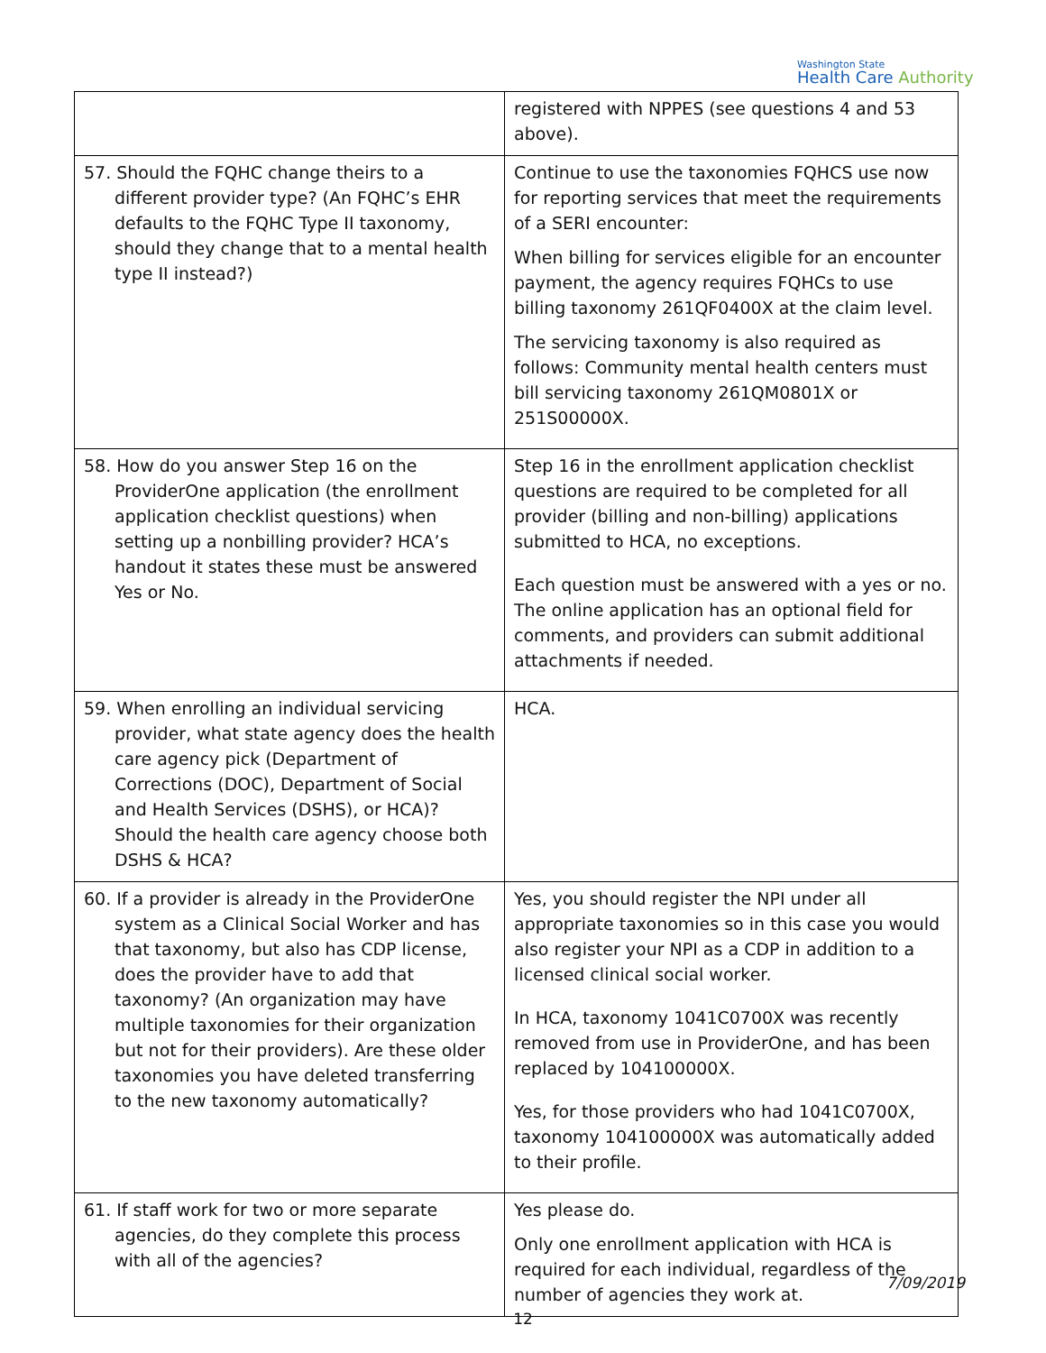Washington State
Health Care Authority
| | registered with NPPES (see questions 4 and 53 above). |
| 57. Should the FQHC change theirs to a different provider type? (An FQHC’s EHR defaults to the FQHC Type II taxonomy, should they change that to a mental health type II instead?) | Continue to use the taxonomies FQHCS use now for reporting services that meet the requirements of a SERI encounter: When billing for services eligible for an encounter payment, the agency requires FQHCs to use billing taxonomy 261QF0400X at the claim level. The servicing taxonomy is also required as follows: Community mental health centers must bill servicing taxonomy 261QM0801X or 251S00000X. |
| 58. How do you answer Step 16 on the ProviderOne application (the enrollment application checklist questions) when setting up a nonbilling provider? HCA’s handout it states these must be answered Yes or No. | Step 16 in the enrollment application checklist questions are required to be completed for all provider (billing and non-billing) applications submitted to HCA, no exceptions. Each question must be answered with a yes or no. The online application has an optional field for comments, and providers can submit additional attachments if needed. |
| 59. When enrolling an individual servicing provider, what state agency does the health care agency pick (Department of Corrections (DOC), Department of Social and Health Services (DSHS), or HCA)? Should the health care agency choose both DSHS & HCA? | HCA. |
| 60. If a provider is already in the ProviderOne system as a Clinical Social Worker and has that taxonomy, but also has CDP license, does the provider have to add that taxonomy? (An organization may have multiple taxonomies for their organization but not for their providers). Are these older taxonomies you have deleted transferring to the new taxonomy automatically? | Yes, you should register the NPI under all appropriate taxonomies so in this case you would also register your NPI as a CDP in addition to a licensed clinical social worker. In HCA, taxonomy 1041C0700X was recently removed from use in ProviderOne, and has been replaced by 104100000X. Yes, for those providers who had 1041C0700X, taxonomy 104100000X was automatically added to their profile. |
| 61. If staff work for two or more separate agencies, do they complete this process with all of the agencies? | Yes please do. Only one enrollment application with HCA is required for each individual, regardless of the number of agencies they work at. |
7/09/2019
12